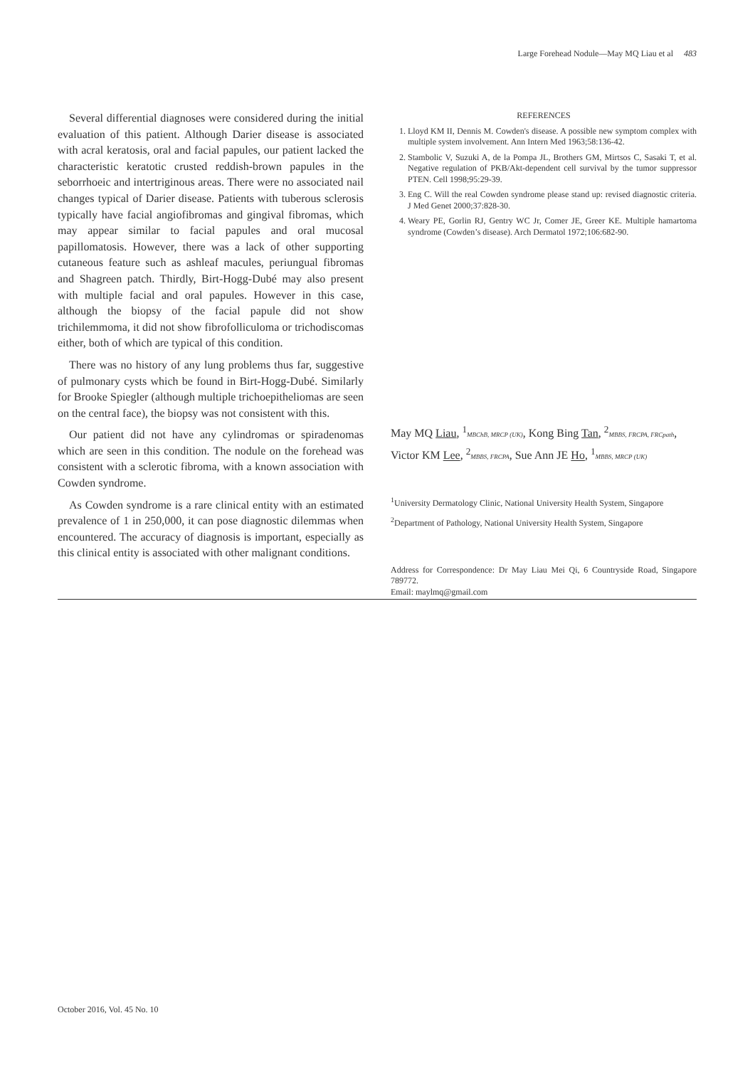Large Forehead Nodule—May MQ Liau et al 483
Several differential diagnoses were considered during the initial evaluation of this patient. Although Darier disease is associated with acral keratosis, oral and facial papules, our patient lacked the characteristic keratotic crusted reddish-brown papules in the seborrhoeic and intertriginous areas. There were no associated nail changes typical of Darier disease. Patients with tuberous sclerosis typically have facial angiofibromas and gingival fibromas, which may appear similar to facial papules and oral mucosal papillomatosis. However, there was a lack of other supporting cutaneous feature such as ashleaf macules, periungual fibromas and Shagreen patch. Thirdly, Birt-Hogg-Dubé may also present with multiple facial and oral papules. However in this case, although the biopsy of the facial papule did not show trichilemmoma, it did not show fibrofolliculoma or trichodiscomas either, both of which are typical of this condition.
There was no history of any lung problems thus far, suggestive of pulmonary cysts which be found in Birt-Hogg-Dubé. Similarly for Brooke Spiegler (although multiple trichoepitheliomas are seen on the central face), the biopsy was not consistent with this.
Our patient did not have any cylindromas or spiradenomas which are seen in this condition. The nodule on the forehead was consistent with a sclerotic fibroma, with a known association with Cowden syndrome.
As Cowden syndrome is a rare clinical entity with an estimated prevalence of 1 in 250,000, it can pose diagnostic dilemmas when encountered. The accuracy of diagnosis is important, especially as this clinical entity is associated with other malignant conditions.
REFERENCES
1. Lloyd KM II, Dennis M. Cowden's disease. A possible new symptom complex with multiple system involvement. Ann Intern Med 1963;58:136-42.
2. Stambolic V, Suzuki A, de la Pompa JL, Brothers GM, Mirtsos C, Sasaki T, et al. Negative regulation of PKB/Akt-dependent cell survival by the tumor suppressor PTEN. Cell 1998;95:29-39.
3. Eng C. Will the real Cowden syndrome please stand up: revised diagnostic criteria. J Med Genet 2000;37:828-30.
4. Weary PE, Gorlin RJ, Gentry WC Jr, Comer JE, Greer KE. Multiple hamartoma syndrome (Cowden’s disease). Arch Dermatol 1972;106:682-90.
May MQ Liau, <sup>1</sup>MBChB, MRCP (UK), Kong Bing Tan, <sup>2</sup>MBBS, FRCPA, FRCpath, Victor KM Lee, <sup>2</sup>MBBS, FRCPA, Sue Ann JE Ho, <sup>1</sup>MBBS, MRCP (UK)
<sup>1</sup> University Dermatology Clinic, National University Health System, Singapore
<sup>2</sup> Department of Pathology, National University Health System, Singapore
Address for Correspondence: Dr May Liau Mei Qi, 6 Countryside Road, Singapore 789772.
Email: maylmq@gmail.com
October 2016, Vol. 45 No. 10